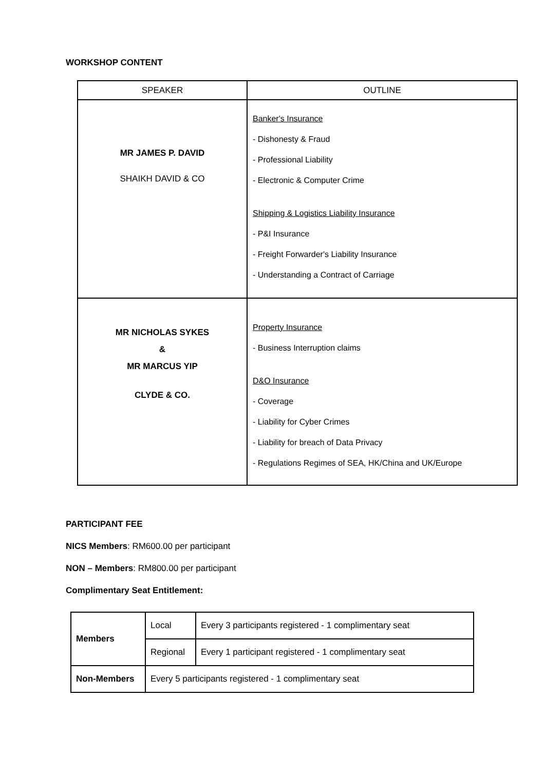WORKSHOP CONTENT
| SPEAKER | OUTLINE |
| --- | --- |
| MR JAMES P. DAVID SHAIKH DAVID & CO | Banker's Insurance - Dishonesty & Fraud - Professional Liability - Electronic & Computer Crime Shipping & Logistics Liability Insurance - P&I Insurance - Freight Forwarder's Liability Insurance - Understanding a Contract of Carriage |
| MR NICHOLAS SYKES & MR MARCUS YIP CLYDE & CO. | Property Insurance - Business Interruption claims D&O Insurance - Coverage - Liability for Cyber Crimes - Liability for breach of Data Privacy - Regulations Regimes of SEA, HK/China and UK/Europe |
PARTICIPANT FEE
NICS Members: RM600.00 per participant
NON – Members: RM800.00 per participant
Complimentary Seat Entitlement:
| Members | Local | Every 3 participants registered - 1 complimentary seat |
| | Regional | Every 1 participant registered - 1 complimentary seat |
| Non-Members | Every 5 participants registered - 1 complimentary seat | |